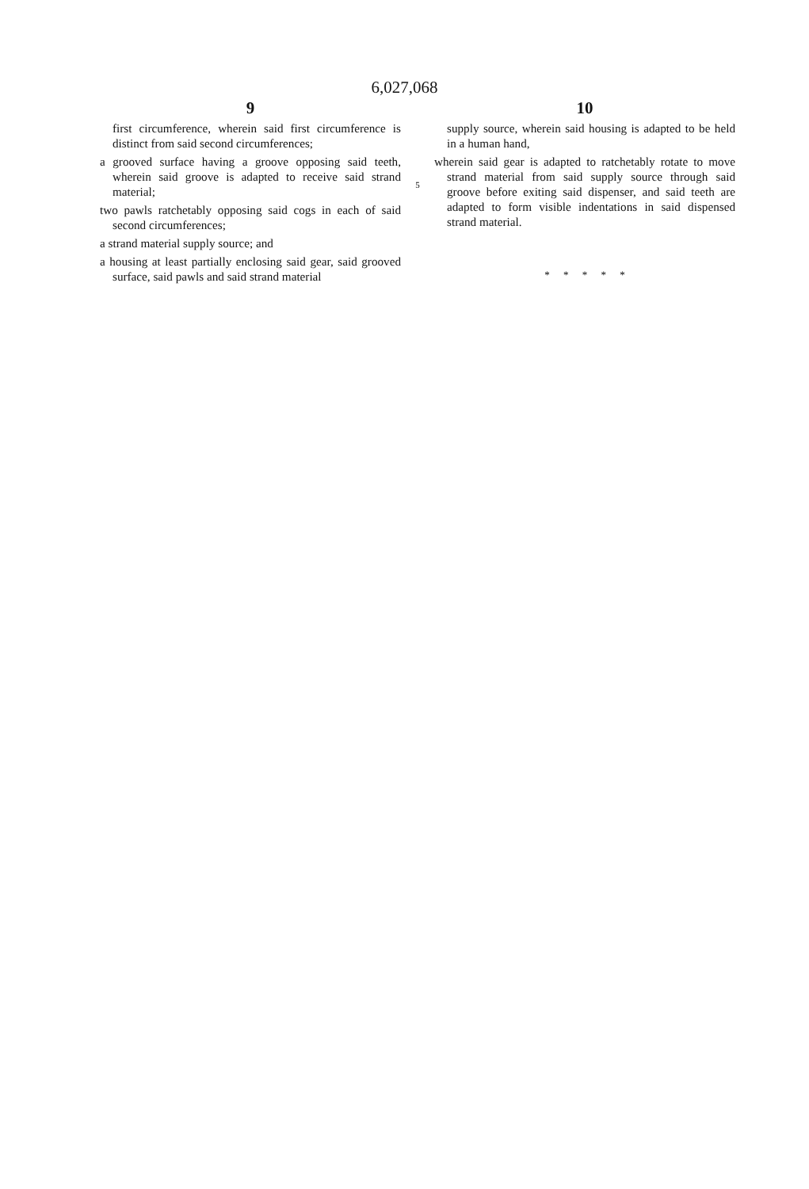6,027,068
9
first circumference, wherein said first circumference is distinct from said second circumferences;
a grooved surface having a groove opposing said teeth, wherein said groove is adapted to receive said strand material;
two pawls ratchetably opposing said cogs in each of said second circumferences;
a strand material supply source; and
a housing at least partially enclosing said gear, said grooved surface, said pawls and said strand material
5
10
supply source, wherein said housing is adapted to be held in a human hand,
wherein said gear is adapted to ratchetably rotate to move strand material from said supply source through said groove before exiting said dispenser, and said teeth are adapted to form visible indentations in said dispensed strand material.
* * * * *